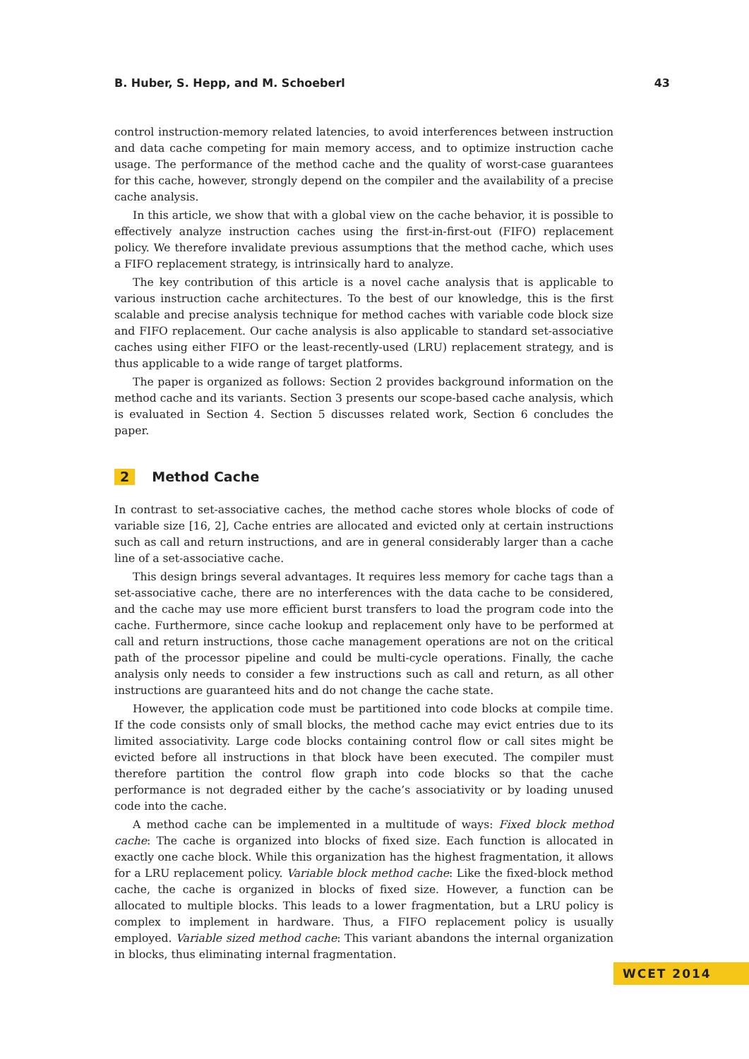B. Huber, S. Hepp, and M. Schoeberl 43
control instruction-memory related latencies, to avoid interferences between instruction and data cache competing for main memory access, and to optimize instruction cache usage. The performance of the method cache and the quality of worst-case guarantees for this cache, however, strongly depend on the compiler and the availability of a precise cache analysis.
In this article, we show that with a global view on the cache behavior, it is possible to effectively analyze instruction caches using the first-in-first-out (FIFO) replacement policy. We therefore invalidate previous assumptions that the method cache, which uses a FIFO replacement strategy, is intrinsically hard to analyze.
The key contribution of this article is a novel cache analysis that is applicable to various instruction cache architectures. To the best of our knowledge, this is the first scalable and precise analysis technique for method caches with variable code block size and FIFO replacement. Our cache analysis is also applicable to standard set-associative caches using either FIFO or the least-recently-used (LRU) replacement strategy, and is thus applicable to a wide range of target platforms.
The paper is organized as follows: Section 2 provides background information on the method cache and its variants. Section 3 presents our scope-based cache analysis, which is evaluated in Section 4. Section 5 discusses related work, Section 6 concludes the paper.
2 Method Cache
In contrast to set-associative caches, the method cache stores whole blocks of code of variable size [16, 2], Cache entries are allocated and evicted only at certain instructions such as call and return instructions, and are in general considerably larger than a cache line of a set-associative cache.
This design brings several advantages. It requires less memory for cache tags than a set-associative cache, there are no interferences with the data cache to be considered, and the cache may use more efficient burst transfers to load the program code into the cache. Furthermore, since cache lookup and replacement only have to be performed at call and return instructions, those cache management operations are not on the critical path of the processor pipeline and could be multi-cycle operations. Finally, the cache analysis only needs to consider a few instructions such as call and return, as all other instructions are guaranteed hits and do not change the cache state.
However, the application code must be partitioned into code blocks at compile time. If the code consists only of small blocks, the method cache may evict entries due to its limited associativity. Large code blocks containing control flow or call sites might be evicted before all instructions in that block have been executed. The compiler must therefore partition the control flow graph into code blocks so that the cache performance is not degraded either by the cache’s associativity or by loading unused code into the cache.
A method cache can be implemented in a multitude of ways: Fixed block method cache: The cache is organized into blocks of fixed size. Each function is allocated in exactly one cache block. While this organization has the highest fragmentation, it allows for a LRU replacement policy. Variable block method cache: Like the fixed-block method cache, the cache is organized in blocks of fixed size. However, a function can be allocated to multiple blocks. This leads to a lower fragmentation, but a LRU policy is complex to implement in hardware. Thus, a FIFO replacement policy is usually employed. Variable sized method cache: This variant abandons the internal organization in blocks, thus eliminating internal fragmentation.
WCET 2014